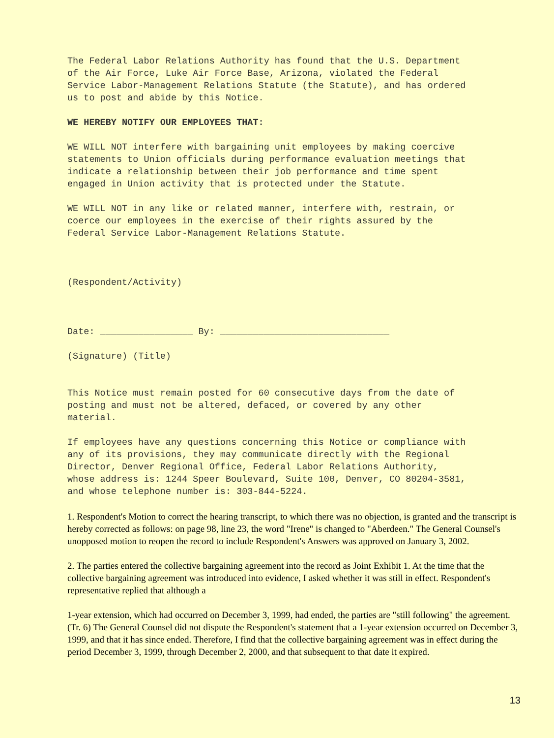The Federal Labor Relations Authority has found that the U.S. Department of the Air Force, Luke Air Force Base, Arizona, violated the Federal Service Labor-Management Relations Statute (the Statute), and has ordered us to post and abide by this Notice.
WE HEREBY NOTIFY OUR EMPLOYEES THAT:
WE WILL NOT interfere with bargaining unit employees by making coercive statements to Union officials during performance evaluation meetings that indicate a relationship between their job performance and time spent engaged in Union activity that is protected under the Statute.
WE WILL NOT in any like or related manner, interfere with, restrain, or coerce our employees in the exercise of their rights assured by the Federal Service Labor-Management Relations Statute.
_______________________________
(Respondent/Activity)
Date: _________________ By: _______________________________
(Signature) (Title)
This Notice must remain posted for 60 consecutive days from the date of posting and must not be altered, defaced, or covered by any other material.
If employees have any questions concerning this Notice or compliance with any of its provisions, they may communicate directly with the Regional Director, Denver Regional Office, Federal Labor Relations Authority, whose address is: 1244 Speer Boulevard, Suite 100, Denver, CO 80204-3581, and whose telephone number is: 303-844-5224.
1. Respondent's Motion to correct the hearing transcript, to which there was no objection, is granted and the transcript is hereby corrected as follows: on page 98, line 23, the word "Irene" is changed to "Aberdeen." The General Counsel's unopposed motion to reopen the record to include Respondent's Answers was approved on January 3, 2002.
2. The parties entered the collective bargaining agreement into the record as Joint Exhibit 1. At the time that the collective bargaining agreement was introduced into evidence, I asked whether it was still in effect. Respondent's representative replied that although a
1-year extension, which had occurred on December 3, 1999, had ended, the parties are "still following" the agreement. (Tr. 6) The General Counsel did not dispute the Respondent's statement that a 1-year extension occurred on December 3, 1999, and that it has since ended. Therefore, I find that the collective bargaining agreement was in effect during the period December 3, 1999, through December 2, 2000, and that subsequent to that date it expired.
13